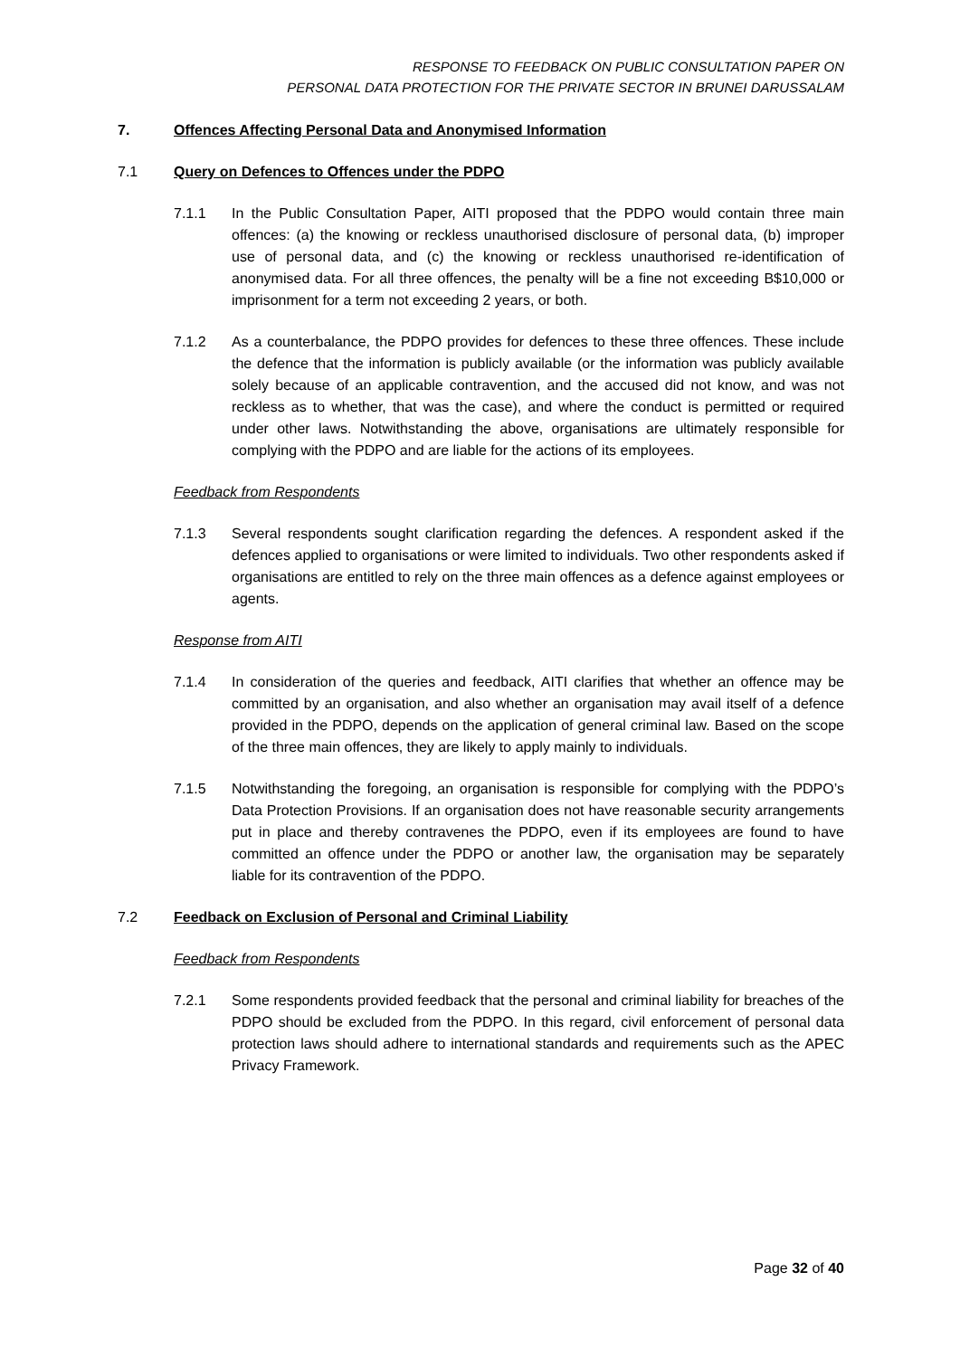RESPONSE TO FEEDBACK ON PUBLIC CONSULTATION PAPER ON
PERSONAL DATA PROTECTION FOR THE PRIVATE SECTOR IN BRUNEI DARUSSALAM
7. Offences Affecting Personal Data and Anonymised Information
7.1 Query on Defences to Offences under the PDPO
7.1.1 In the Public Consultation Paper, AITI proposed that the PDPO would contain three main offences: (a) the knowing or reckless unauthorised disclosure of personal data, (b) improper use of personal data, and (c) the knowing or reckless unauthorised re-identification of anonymised data. For all three offences, the penalty will be a fine not exceeding B$10,000 or imprisonment for a term not exceeding 2 years, or both.
7.1.2 As a counterbalance, the PDPO provides for defences to these three offences. These include the defence that the information is publicly available (or the information was publicly available solely because of an applicable contravention, and the accused did not know, and was not reckless as to whether, that was the case), and where the conduct is permitted or required under other laws. Notwithstanding the above, organisations are ultimately responsible for complying with the PDPO and are liable for the actions of its employees.
Feedback from Respondents
7.1.3 Several respondents sought clarification regarding the defences. A respondent asked if the defences applied to organisations or were limited to individuals. Two other respondents asked if organisations are entitled to rely on the three main offences as a defence against employees or agents.
Response from AITI
7.1.4 In consideration of the queries and feedback, AITI clarifies that whether an offence may be committed by an organisation, and also whether an organisation may avail itself of a defence provided in the PDPO, depends on the application of general criminal law. Based on the scope of the three main offences, they are likely to apply mainly to individuals.
7.1.5 Notwithstanding the foregoing, an organisation is responsible for complying with the PDPO’s Data Protection Provisions. If an organisation does not have reasonable security arrangements put in place and thereby contravenes the PDPO, even if its employees are found to have committed an offence under the PDPO or another law, the organisation may be separately liable for its contravention of the PDPO.
7.2 Feedback on Exclusion of Personal and Criminal Liability
Feedback from Respondents
7.2.1 Some respondents provided feedback that the personal and criminal liability for breaches of the PDPO should be excluded from the PDPO. In this regard, civil enforcement of personal data protection laws should adhere to international standards and requirements such as the APEC Privacy Framework.
Page 32 of 40